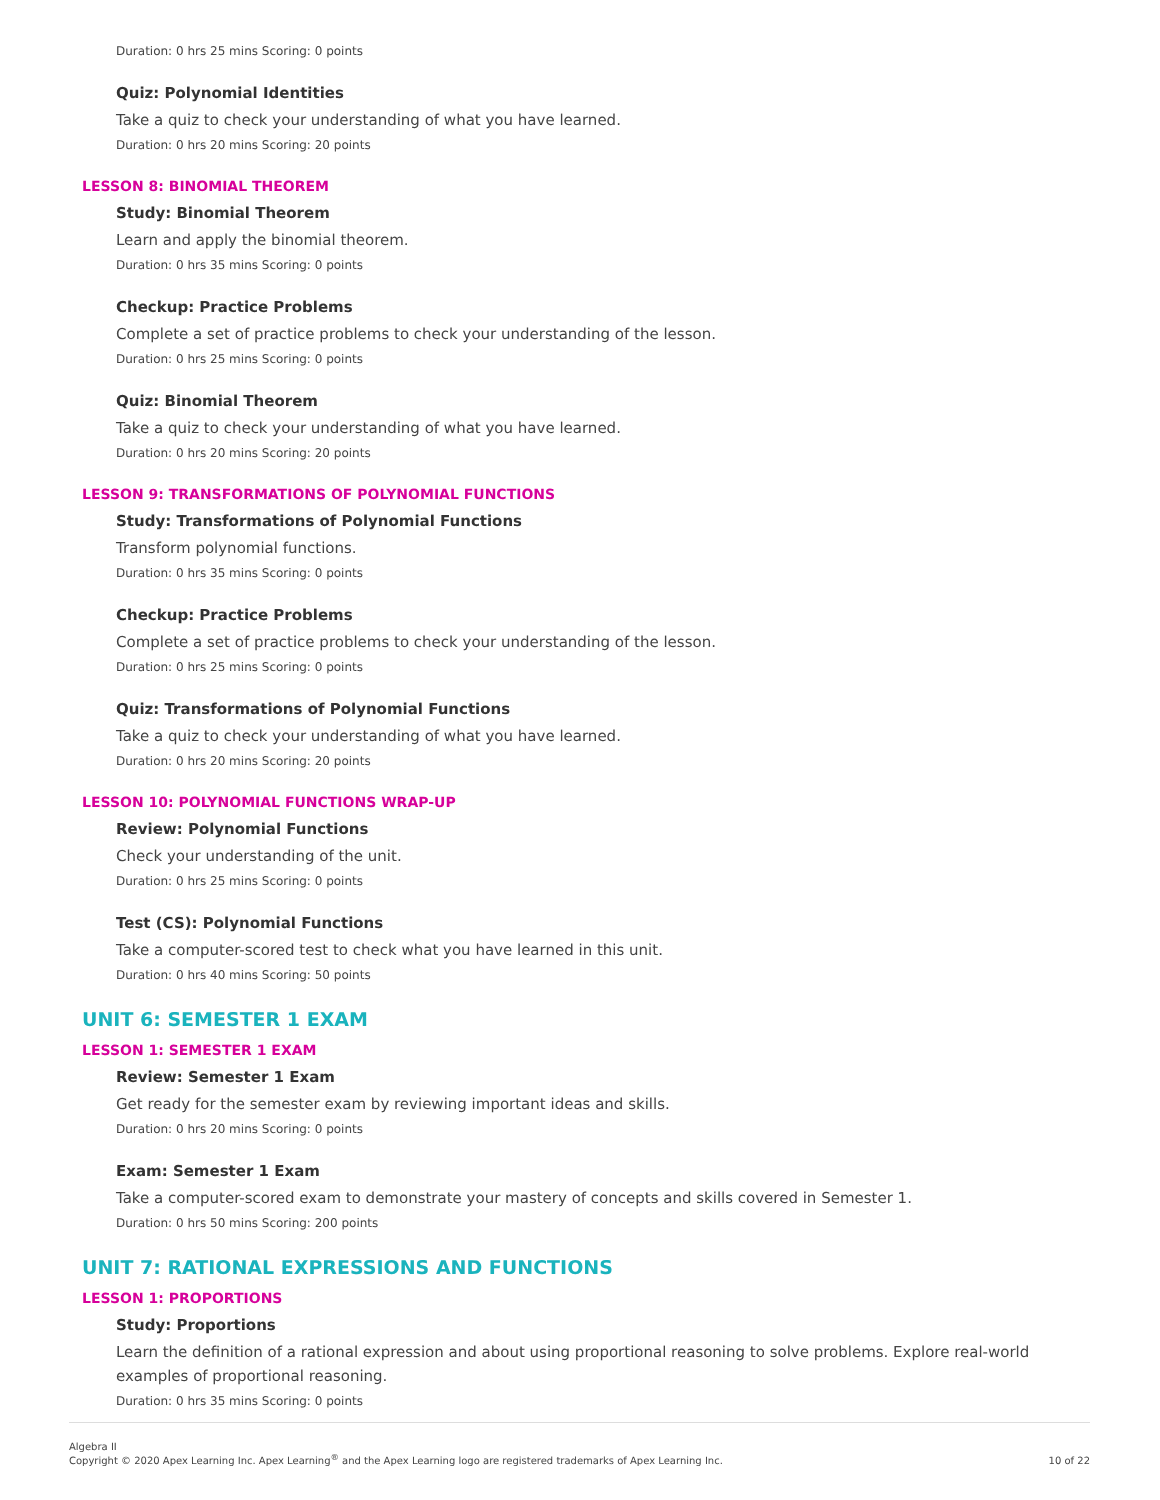Duration: 0 hrs 25 mins Scoring: 0 points
Quiz: Polynomial Identities
Take a quiz to check your understanding of what you have learned.
Duration: 0 hrs 20 mins Scoring: 20 points
LESSON 8: BINOMIAL THEOREM
Study: Binomial Theorem
Learn and apply the binomial theorem.
Duration: 0 hrs 35 mins Scoring: 0 points
Checkup: Practice Problems
Complete a set of practice problems to check your understanding of the lesson.
Duration: 0 hrs 25 mins Scoring: 0 points
Quiz: Binomial Theorem
Take a quiz to check your understanding of what you have learned.
Duration: 0 hrs 20 mins Scoring: 20 points
LESSON 9: TRANSFORMATIONS OF POLYNOMIAL FUNCTIONS
Study: Transformations of Polynomial Functions
Transform polynomial functions.
Duration: 0 hrs 35 mins Scoring: 0 points
Checkup: Practice Problems
Complete a set of practice problems to check your understanding of the lesson.
Duration: 0 hrs 25 mins Scoring: 0 points
Quiz: Transformations of Polynomial Functions
Take a quiz to check your understanding of what you have learned.
Duration: 0 hrs 20 mins Scoring: 20 points
LESSON 10: POLYNOMIAL FUNCTIONS WRAP-UP
Review: Polynomial Functions
Check your understanding of the unit.
Duration: 0 hrs 25 mins Scoring: 0 points
Test (CS): Polynomial Functions
Take a computer-scored test to check what you have learned in this unit.
Duration: 0 hrs 40 mins Scoring: 50 points
UNIT 6: SEMESTER 1 EXAM
LESSON 1: SEMESTER 1 EXAM
Review: Semester 1 Exam
Get ready for the semester exam by reviewing important ideas and skills.
Duration: 0 hrs 20 mins Scoring: 0 points
Exam: Semester 1 Exam
Take a computer-scored exam to demonstrate your mastery of concepts and skills covered in Semester 1.
Duration: 0 hrs 50 mins Scoring: 200 points
UNIT 7: RATIONAL EXPRESSIONS AND FUNCTIONS
LESSON 1: PROPORTIONS
Study: Proportions
Learn the definition of a rational expression and about using proportional reasoning to solve problems. Explore real-world examples of proportional reasoning.
Duration: 0 hrs 35 mins Scoring: 0 points
Algebra II
Copyright © 2020 Apex Learning Inc. Apex Learning<sup>®</sup> and the Apex Learning logo are registered trademarks of Apex Learning Inc.
10 of 22